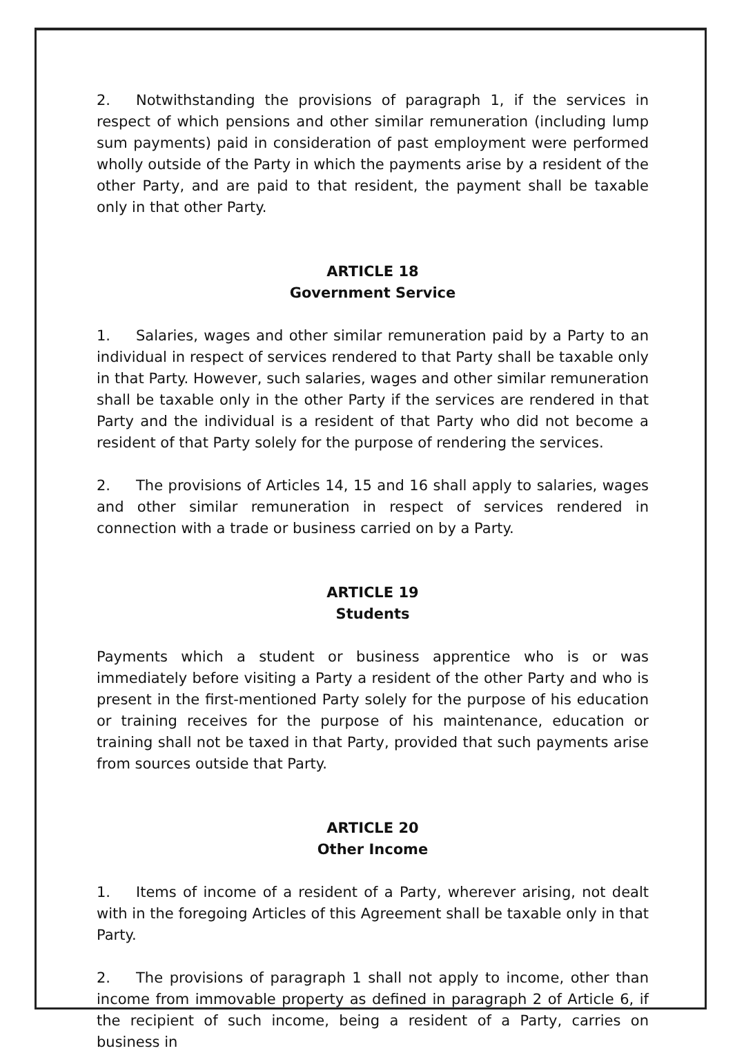2. Notwithstanding the provisions of paragraph 1, if the services in respect of which pensions and other similar remuneration (including lump sum payments) paid in consideration of past employment were performed wholly outside of the Party in which the payments arise by a resident of the other Party, and are paid to that resident, the payment shall be taxable only in that other Party.
ARTICLE 18
Government Service
1. Salaries, wages and other similar remuneration paid by a Party to an individual in respect of services rendered to that Party shall be taxable only in that Party. However, such salaries, wages and other similar remuneration shall be taxable only in the other Party if the services are rendered in that Party and the individual is a resident of that Party who did not become a resident of that Party solely for the purpose of rendering the services.
2. The provisions of Articles 14, 15 and 16 shall apply to salaries, wages and other similar remuneration in respect of services rendered in connection with a trade or business carried on by a Party.
ARTICLE 19
Students
Payments which a student or business apprentice who is or was immediately before visiting a Party a resident of the other Party and who is present in the first-mentioned Party solely for the purpose of his education or training receives for the purpose of his maintenance, education or training shall not be taxed in that Party, provided that such payments arise from sources outside that Party.
ARTICLE 20
Other Income
1. Items of income of a resident of a Party, wherever arising, not dealt with in the foregoing Articles of this Agreement shall be taxable only in that Party.
2. The provisions of paragraph 1 shall not apply to income, other than income from immovable property as defined in paragraph 2 of Article 6, if the recipient of such income, being a resident of a Party, carries on business in